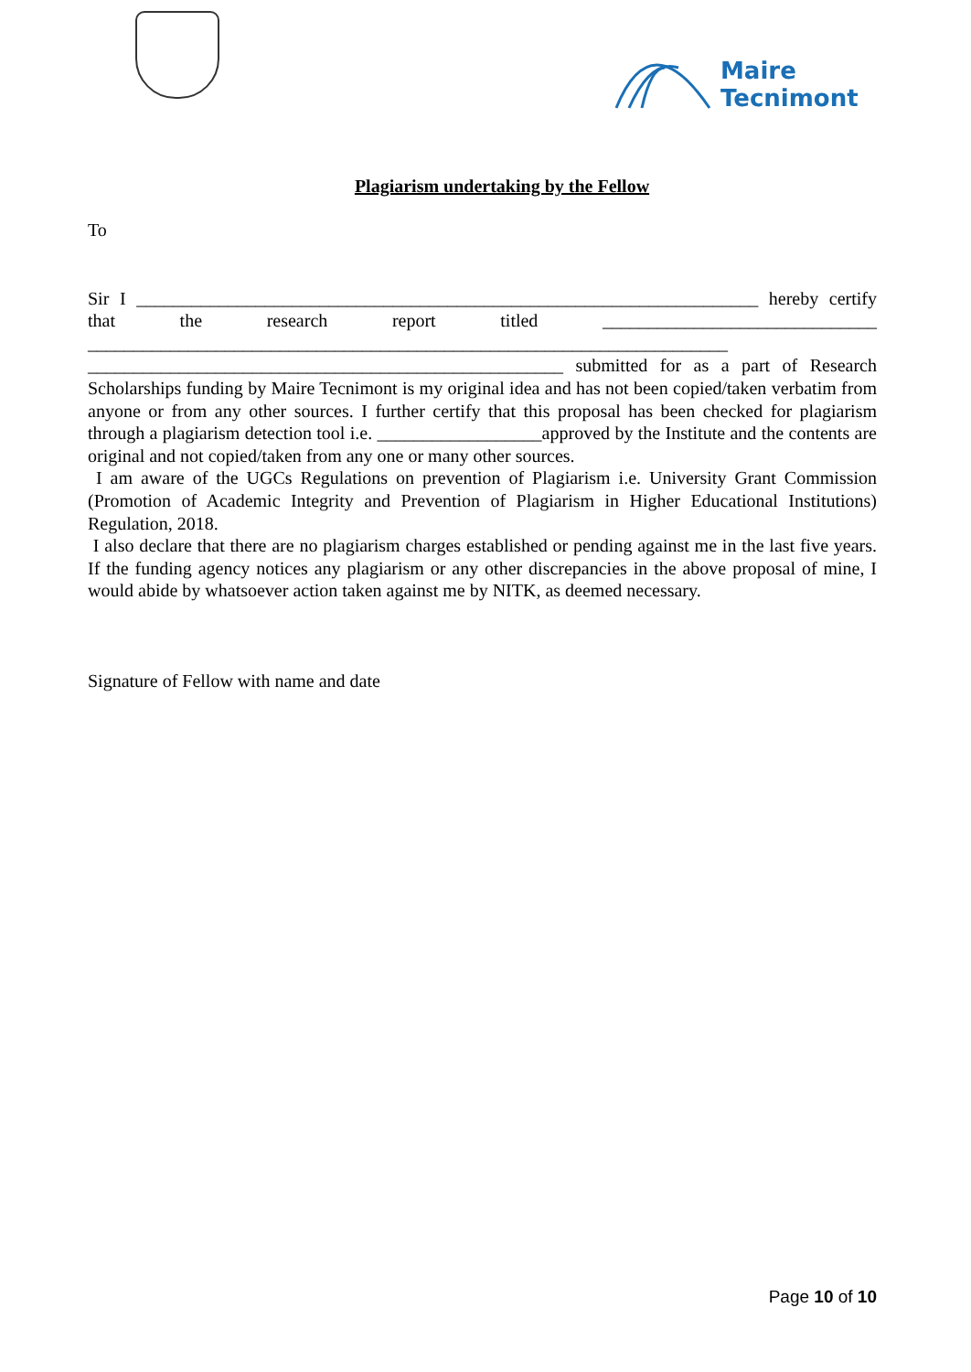Maire
Tecnimont
Plagiarism undertaking by the Fellow
To
Sir I ____________________________________________________________________ hereby certify that the research report titled ______________________________ ______________________________________________________________________ ____________________________________________________ submitted for as a part of Research Scholarships funding by Maire Tecnimont is my original idea and has not been copied/taken verbatim from anyone or from any other sources. I further certify that this proposal has been checked for plagiarism through a plagiarism detection tool i.e. __________________approved by the Institute and the contents are original and not copied/taken from any one or many other sources.
I am aware of the UGCs Regulations on prevention of Plagiarism i.e. University Grant Commission (Promotion of Academic Integrity and Prevention of Plagiarism in Higher Educational Institutions) Regulation, 2018.
I also declare that there are no plagiarism charges established or pending against me in the last five years. If the funding agency notices any plagiarism or any other discrepancies in the above proposal of mine, I would abide by whatsoever action taken against me by NITK, as deemed necessary.
Signature of Fellow with name and date
Page 10 of 10